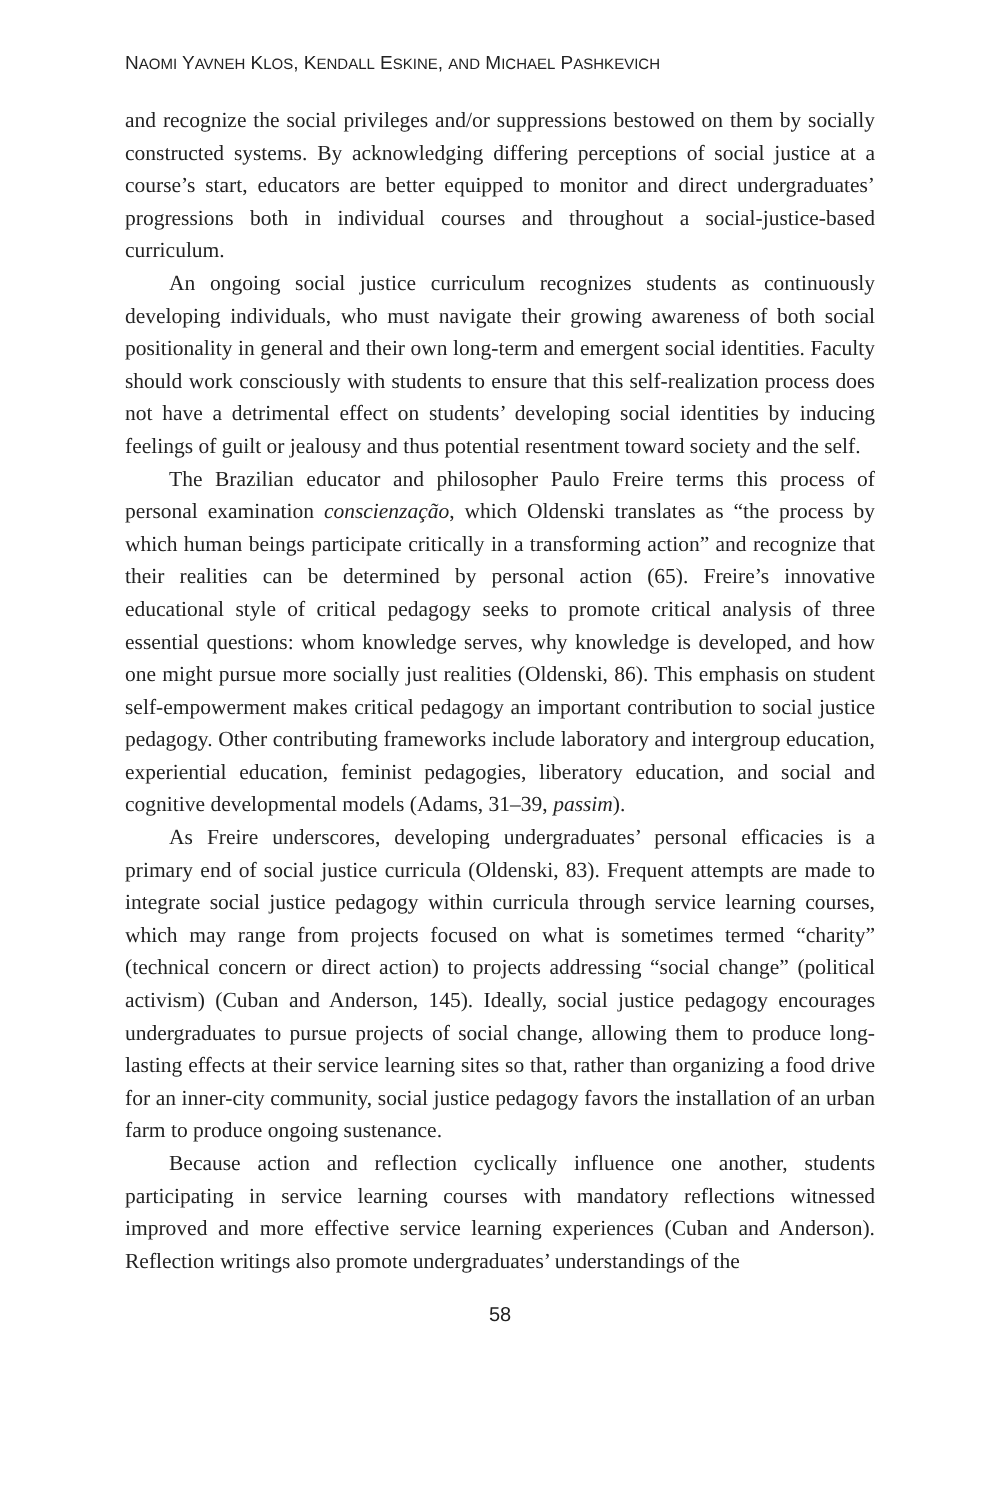NAOMI YAVNEH KLOS, KENDALL ESKINE, AND MICHAEL PASHKEVICH
and recognize the social privileges and/or suppressions bestowed on them by socially constructed systems. By acknowledging differing perceptions of social justice at a course’s start, educators are better equipped to monitor and direct undergraduates’ progressions both in individual courses and throughout a social-justice-based curriculum.
An ongoing social justice curriculum recognizes students as continuously developing individuals, who must navigate their growing awareness of both social positionality in general and their own long-term and emergent social identities. Faculty should work consciously with students to ensure that this self-realization process does not have a detrimental effect on students’ developing social identities by inducing feelings of guilt or jealousy and thus potential resentment toward society and the self.
The Brazilian educator and philosopher Paulo Freire terms this process of personal examination conscienzação, which Oldenski translates as “the process by which human beings participate critically in a transforming action” and recognize that their realities can be determined by personal action (65). Freire’s innovative educational style of critical pedagogy seeks to promote critical analysis of three essential questions: whom knowledge serves, why knowledge is developed, and how one might pursue more socially just realities (Oldenski, 86). This emphasis on student self-empowerment makes critical pedagogy an important contribution to social justice pedagogy. Other contributing frameworks include laboratory and intergroup education, experiential education, feminist pedagogies, liberatory education, and social and cognitive developmental models (Adams, 31–39, passim).
As Freire underscores, developing undergraduates’ personal efficacies is a primary end of social justice curricula (Oldenski, 83). Frequent attempts are made to integrate social justice pedagogy within curricula through service learning courses, which may range from projects focused on what is sometimes termed “charity” (technical concern or direct action) to projects addressing “social change” (political activism) (Cuban and Anderson, 145). Ideally, social justice pedagogy encourages undergraduates to pursue projects of social change, allowing them to produce long-lasting effects at their service learning sites so that, rather than organizing a food drive for an inner-city community, social justice pedagogy favors the installation of an urban farm to produce ongoing sustenance.
Because action and reflection cyclically influence one another, students participating in service learning courses with mandatory reflections witnessed improved and more effective service learning experiences (Cuban and Anderson). Reflection writings also promote undergraduates’ understandings of the
58